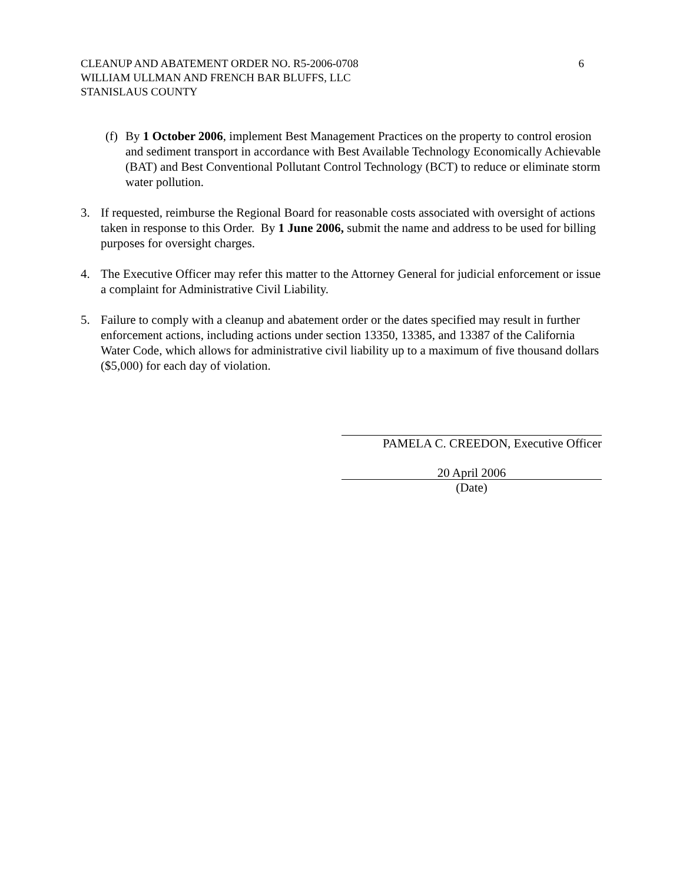CLEANUP AND ABATEMENT ORDER NO. R5-2006-0708
WILLIAM ULLMAN AND FRENCH BAR BLUFFS, LLC
STANISLAUS COUNTY
6
(f) By 1 October 2006, implement Best Management Practices on the property to control erosion and sediment transport in accordance with Best Available Technology Economically Achievable (BAT) and Best Conventional Pollutant Control Technology (BCT) to reduce or eliminate storm water pollution.
3. If requested, reimburse the Regional Board for reasonable costs associated with oversight of actions taken in response to this Order. By 1 June 2006, submit the name and address to be used for billing purposes for oversight charges.
4. The Executive Officer may refer this matter to the Attorney General for judicial enforcement or issue a complaint for Administrative Civil Liability.
5. Failure to comply with a cleanup and abatement order or the dates specified may result in further enforcement actions, including actions under section 13350, 13385, and 13387 of the California Water Code, which allows for administrative civil liability up to a maximum of five thousand dollars ($5,000) for each day of violation.
PAMELA C. CREEDON, Executive Officer
20 April 2006
(Date)